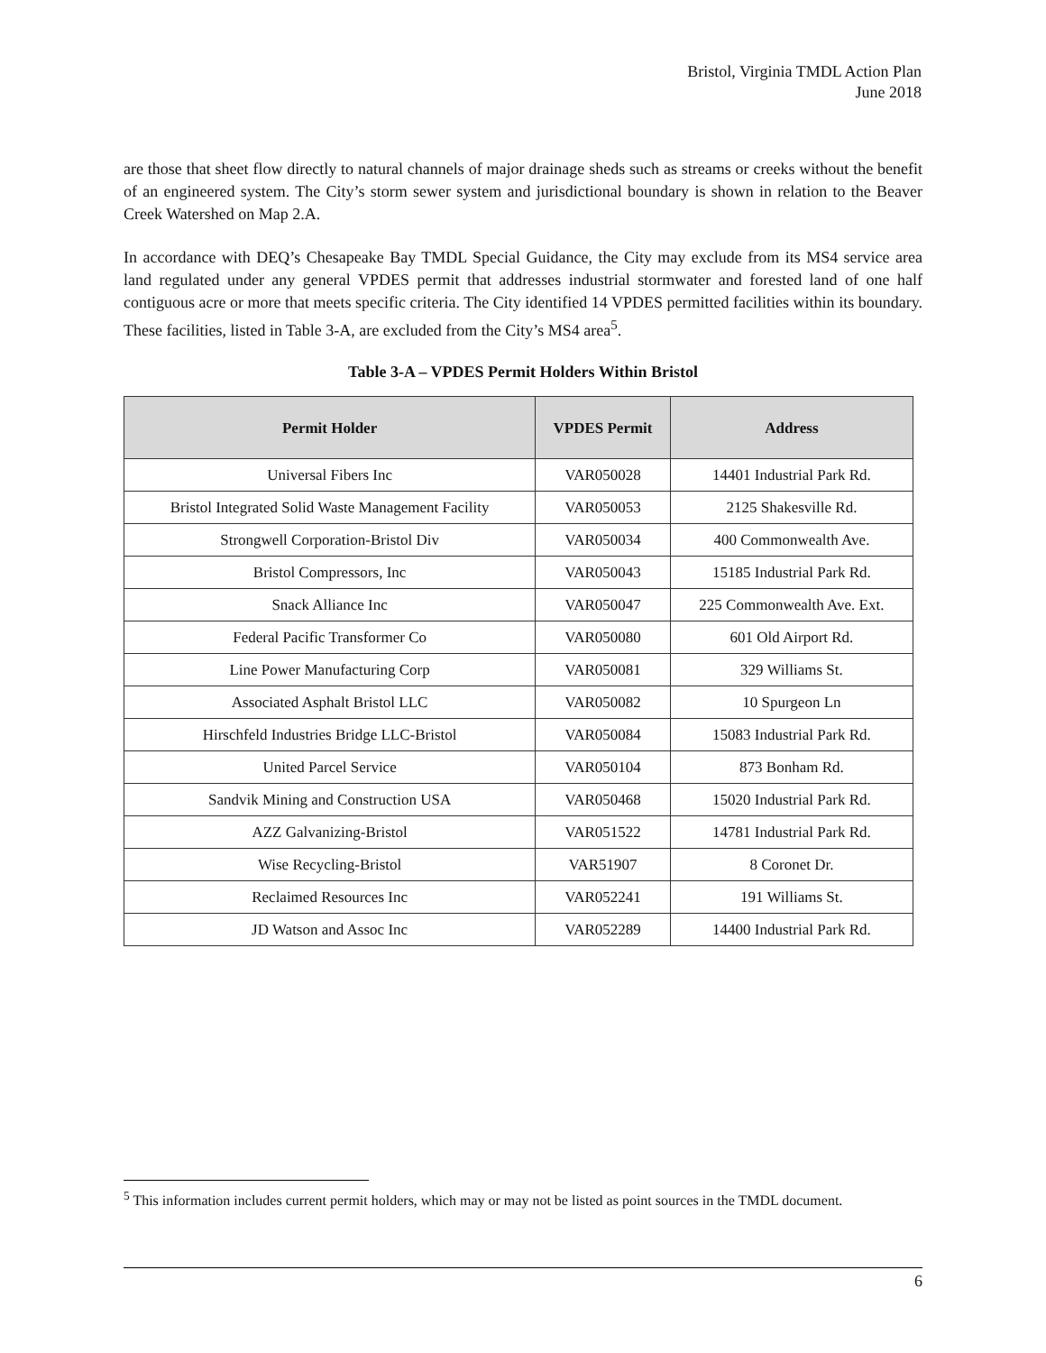Bristol, Virginia TMDL Action Plan
June 2018
are those that sheet flow directly to natural channels of major drainage sheds such as streams or creeks without the benefit of an engineered system. The City’s storm sewer system and jurisdictional boundary is shown in relation to the Beaver Creek Watershed on Map 2.A.
In accordance with DEQ’s Chesapeake Bay TMDL Special Guidance, the City may exclude from its MS4 service area land regulated under any general VPDES permit that addresses industrial stormwater and forested land of one half contiguous acre or more that meets specific criteria. The City identified 14 VPDES permitted facilities within its boundary. These facilities, listed in Table 3-A, are excluded from the City’s MS4 area<sup>5</sup>.
Table 3-A – VPDES Permit Holders Within Bristol
| Permit Holder | VPDES Permit | Address |
| --- | --- | --- |
| Universal Fibers Inc | VAR050028 | 14401 Industrial Park Rd. |
| Bristol Integrated Solid Waste Management Facility | VAR050053 | 2125 Shakesville Rd. |
| Strongwell Corporation-Bristol Div | VAR050034 | 400 Commonwealth Ave. |
| Bristol Compressors, Inc | VAR050043 | 15185 Industrial Park Rd. |
| Snack Alliance Inc | VAR050047 | 225 Commonwealth Ave. Ext. |
| Federal Pacific Transformer Co | VAR050080 | 601 Old Airport Rd. |
| Line Power Manufacturing Corp | VAR050081 | 329 Williams St. |
| Associated Asphalt Bristol LLC | VAR050082 | 10 Spurgeon Ln |
| Hirschfeld Industries Bridge LLC-Bristol | VAR050084 | 15083 Industrial Park Rd. |
| United Parcel Service | VAR050104 | 873 Bonham Rd. |
| Sandvik Mining and Construction USA | VAR050468 | 15020 Industrial Park Rd. |
| AZZ Galvanizing-Bristol | VAR051522 | 14781 Industrial Park Rd. |
| Wise Recycling-Bristol | VAR51907 | 8 Coronet Dr. |
| Reclaimed Resources Inc | VAR052241 | 191 Williams St. |
| JD Watson and Assoc Inc | VAR052289 | 14400 Industrial Park Rd. |
<sup>5</sup> This information includes current permit holders, which may or may not be listed as point sources in the TMDL document.
6